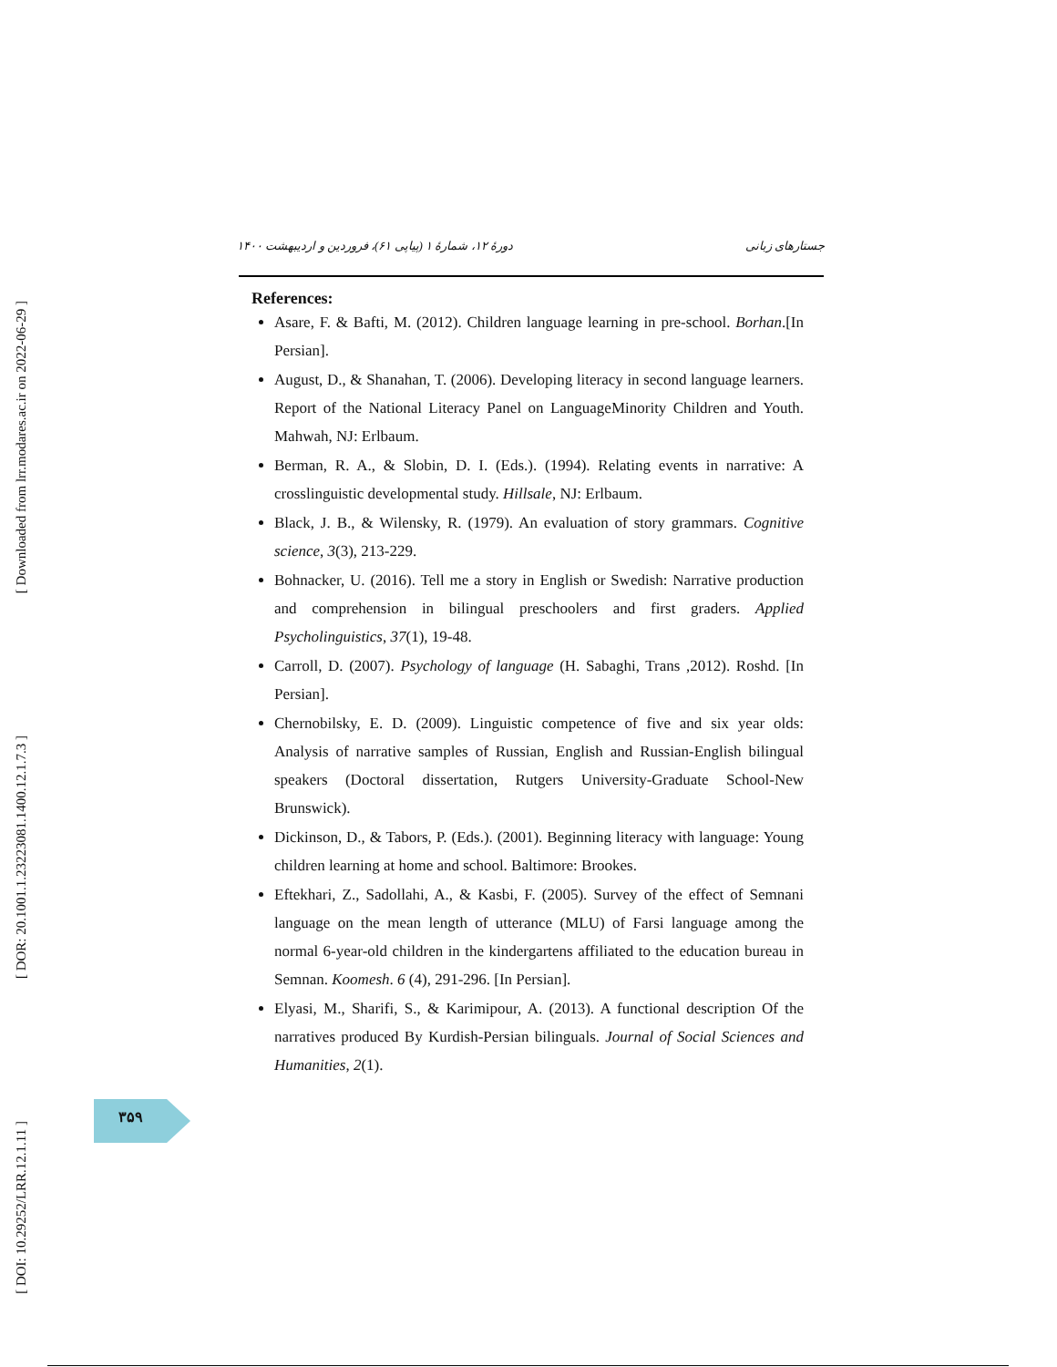[ Downloaded from lrr.modares.ac.ir on 2022-06-29 ]
[ DOR: 20.1001.1.23223081.1400.12.1.7.3 ]
[ DOI: 10.29252/LRR.12.1.11 ]
جستارهای زبانی دورهٔ ۱۲، شمارهٔ ۱ (پیاپی ۶۱)، فروردین و اردیبهشت ۱۴۰۰
References:
Asare, F. & Bafti, M. (2012). Children language learning in pre-school. Borhan.[In Persian].
August, D., & Shanahan, T. (2006). Developing literacy in second language learners. Report of the National Literacy Panel on LanguageMinority Children and Youth. Mahwah, NJ: Erlbaum.
Berman, R. A., & Slobin, D. I. (Eds.). (1994). Relating events in narrative: A crosslinguistic developmental study. Hillsale, NJ: Erlbaum.
Black, J. B., & Wilensky, R. (1979). An evaluation of story grammars. Cognitive science, 3(3), 213-229.
Bohnacker, U. (2016). Tell me a story in English or Swedish: Narrative production and comprehension in bilingual preschoolers and first graders. Applied Psycholinguistics, 37(1), 19-48.
Carroll, D. (2007). Psychology of language (H. Sabaghi, Trans ,2012). Roshd. [In Persian].
Chernobilsky, E. D. (2009). Linguistic competence of five and six year olds: Analysis of narrative samples of Russian, English and Russian-English bilingual speakers (Doctoral dissertation, Rutgers University-Graduate School-New Brunswick).
Dickinson, D., & Tabors, P. (Eds.). (2001). Beginning literacy with language: Young children learning at home and school. Baltimore: Brookes.
Eftekhari, Z., Sadollahi, A., & Kasbi, F. (2005). Survey of the effect of Semnani language on the mean length of utterance (MLU) of Farsi language among the normal 6-year-old children in the kindergartens affiliated to the education bureau in Semnan. Koomesh. 6 (4), 291-296. [In Persian].
Elyasi, M., Sharifi, S., & Karimipour, A. (2013). A functional description Of the narratives produced By Kurdish-Persian bilinguals. Journal of Social Sciences and Humanities, 2(1).
۳۵۹